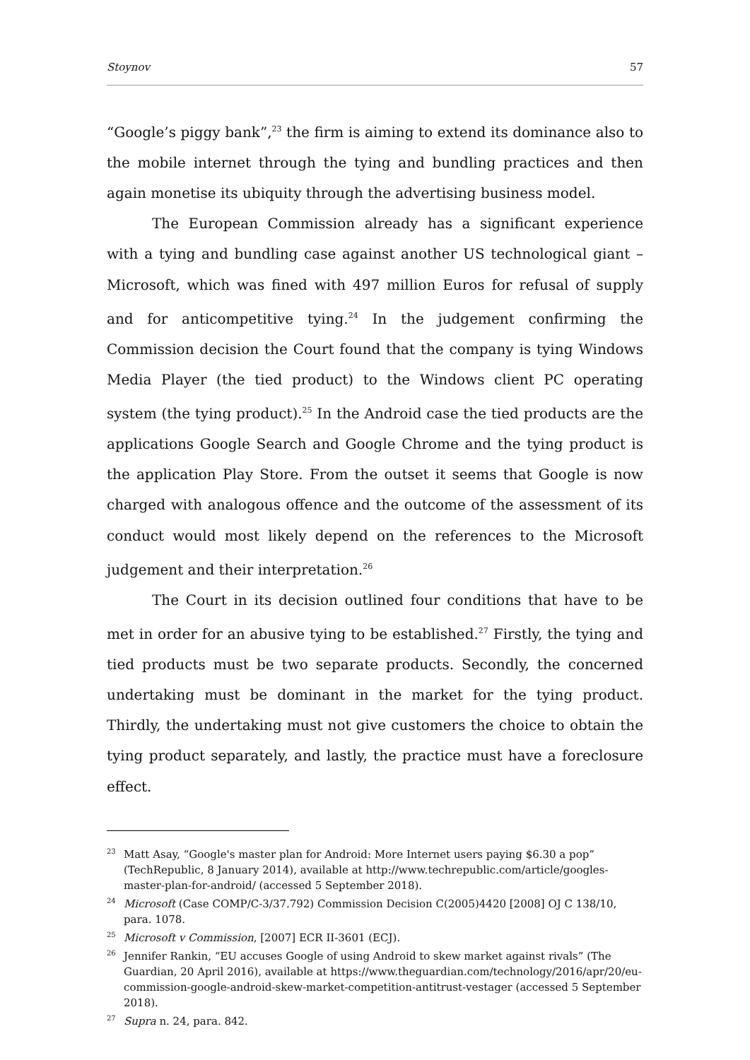Stoynov 57
“Google’s piggy bank”,<sup>23</sup> the firm is aiming to extend its dominance also to the mobile internet through the tying and bundling practices and then again monetise its ubiquity through the advertising business model.
The European Commission already has a significant experience with a tying and bundling case against another US technological giant – Microsoft, which was fined with 497 million Euros for refusal of supply and for anticompetitive tying.<sup>24</sup> In the judgement confirming the Commission decision the Court found that the company is tying Windows Media Player (the tied product) to the Windows client PC operating system (the tying product).<sup>25</sup> In the Android case the tied products are the applications Google Search and Google Chrome and the tying product is the application Play Store. From the outset it seems that Google is now charged with analogous offence and the outcome of the assessment of its conduct would most likely depend on the references to the Microsoft judgement and their interpretation.<sup>26</sup>
The Court in its decision outlined four conditions that have to be met in order for an abusive tying to be established.<sup>27</sup> Firstly, the tying and tied products must be two separate products. Secondly, the concerned undertaking must be dominant in the market for the tying product. Thirdly, the undertaking must not give customers the choice to obtain the tying product separately, and lastly, the practice must have a foreclosure effect.
<sup>23</sup>
Matt Asay, “Google's master plan for Android: More Internet users paying $6.30 a pop” (TechRepublic, 8 January 2014), available at http://www.techrepublic.com/article/googles-master-plan-for-android/ (accessed 5 September 2018).
<sup>24</sup>
Microsoft (Case COMP/C-3/37.792) Commission Decision C(2005)4420 [2008] OJ C 138/10, para. 1078.
<sup>25</sup>
Microsoft v Commission, [2007] ECR II-3601 (ECJ).
<sup>26</sup>
Jennifer Rankin, “EU accuses Google of using Android to skew market against rivals” (The Guardian, 20 April 2016), available at https://www.theguardian.com/technology/2016/apr/20/eu-commission-google-android-skew-market-competition-antitrust-vestager (accessed 5 September 2018).
<sup>27</sup>
Supra n. 24, para. 842.